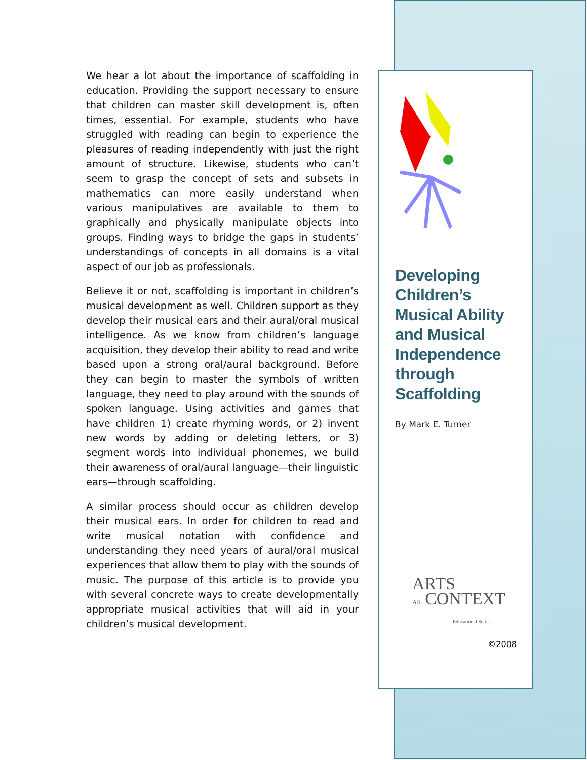We hear a lot about the importance of scaffolding in education. Providing the support necessary to ensure that children can master skill development is, often times, essential. For example, students who have struggled with reading can begin to experience the pleasures of reading independently with just the right amount of structure. Likewise, students who can’t seem to grasp the concept of sets and subsets in mathematics can more easily understand when various manipulatives are available to them to graphically and physically manipulate objects into groups. Finding ways to bridge the gaps in students’ understandings of concepts in all domains is a vital aspect of our job as professionals.
Believe it or not, scaffolding is important in children’s musical development as well. Children support as they develop their musical ears and their aural/oral musical intelligence. As we know from children’s language acquisition, they develop their ability to read and write based upon a strong oral/aural background. Before they can begin to master the symbols of written language, they need to play around with the sounds of spoken language. Using activities and games that have children 1) create rhyming words, or 2) invent new words by adding or deleting letters, or 3) segment words into individual phonemes, we build their awareness of oral/aural language—their linguistic ears—through scaffolding.
A similar process should occur as children develop their musical ears. In order for children to read and write musical notation with confidence and understanding they need years of aural/oral musical experiences that allow them to play with the sounds of music. The purpose of this article is to provide you with several concrete ways to create developmentally appropriate musical activities that will aid in your children’s musical development.
Developing Children’s Musical Ability and Musical Independence through Scaffolding
By Mark E. Turner
ARTS
AS CONTEXT
Educational Series
©2008